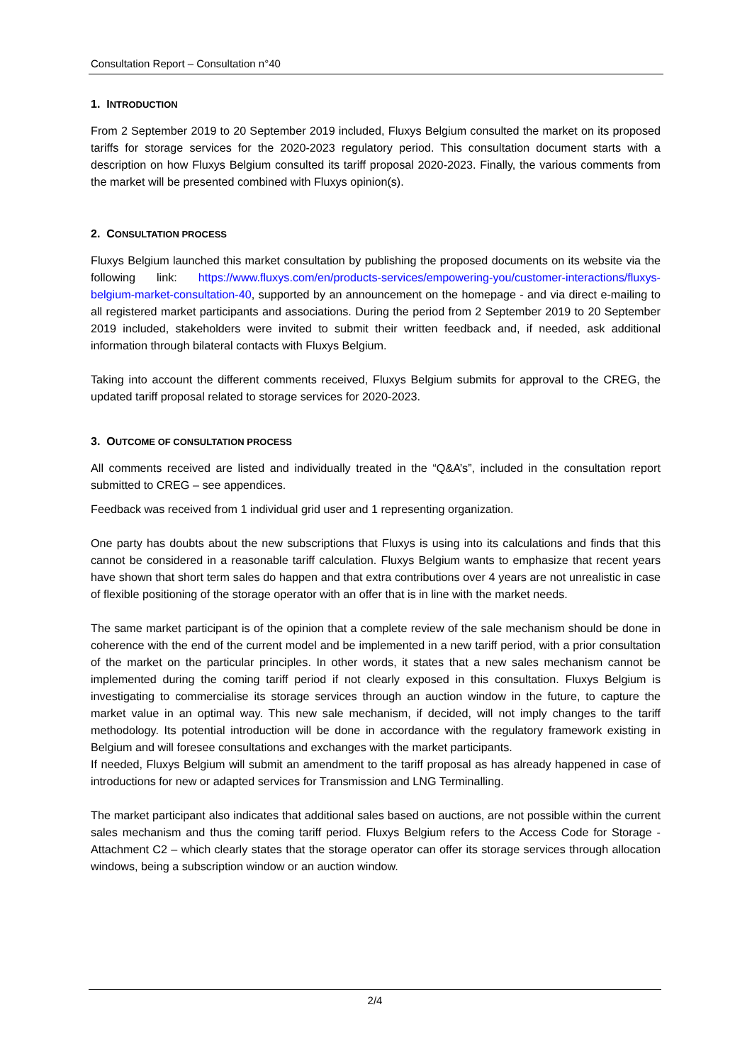Consultation Report – Consultation n°40
1. INTRODUCTION
From 2 September 2019 to 20 September 2019 included, Fluxys Belgium consulted the market on its proposed tariffs for storage services for the 2020-2023 regulatory period. This consultation document starts with a description on how Fluxys Belgium consulted its tariff proposal 2020-2023. Finally, the various comments from the market will be presented combined with Fluxys opinion(s).
2. CONSULTATION PROCESS
Fluxys Belgium launched this market consultation by publishing the proposed documents on its website via the following link: https://www.fluxys.com/en/products-services/empowering-you/customer-interactions/fluxys-belgium-market-consultation-40, supported by an announcement on the homepage - and via direct e-mailing to all registered market participants and associations. During the period from 2 September 2019 to 20 September 2019 included, stakeholders were invited to submit their written feedback and, if needed, ask additional information through bilateral contacts with Fluxys Belgium.
Taking into account the different comments received, Fluxys Belgium submits for approval to the CREG, the updated tariff proposal related to storage services for 2020-2023.
3. OUTCOME OF CONSULTATION PROCESS
All comments received are listed and individually treated in the “Q&A’s”, included in the consultation report submitted to CREG – see appendices.
Feedback was received from 1 individual grid user and 1 representing organization.
One party has doubts about the new subscriptions that Fluxys is using into its calculations and finds that this cannot be considered in a reasonable tariff calculation. Fluxys Belgium wants to emphasize that recent years have shown that short term sales do happen and that extra contributions over 4 years are not unrealistic in case of flexible positioning of the storage operator with an offer that is in line with the market needs.
The same market participant is of the opinion that a complete review of the sale mechanism should be done in coherence with the end of the current model and be implemented in a new tariff period, with a prior consultation of the market on the particular principles. In other words, it states that a new sales mechanism cannot be implemented during the coming tariff period if not clearly exposed in this consultation. Fluxys Belgium is investigating to commercialise its storage services through an auction window in the future, to capture the market value in an optimal way. This new sale mechanism, if decided, will not imply changes to the tariff methodology. Its potential introduction will be done in accordance with the regulatory framework existing in Belgium and will foresee consultations and exchanges with the market participants.
If needed, Fluxys Belgium will submit an amendment to the tariff proposal as has already happened in case of introductions for new or adapted services for Transmission and LNG Terminalling.
The market participant also indicates that additional sales based on auctions, are not possible within the current sales mechanism and thus the coming tariff period. Fluxys Belgium refers to the Access Code for Storage - Attachment C2 – which clearly states that the storage operator can offer its storage services through allocation windows, being a subscription window or an auction window.
2/4